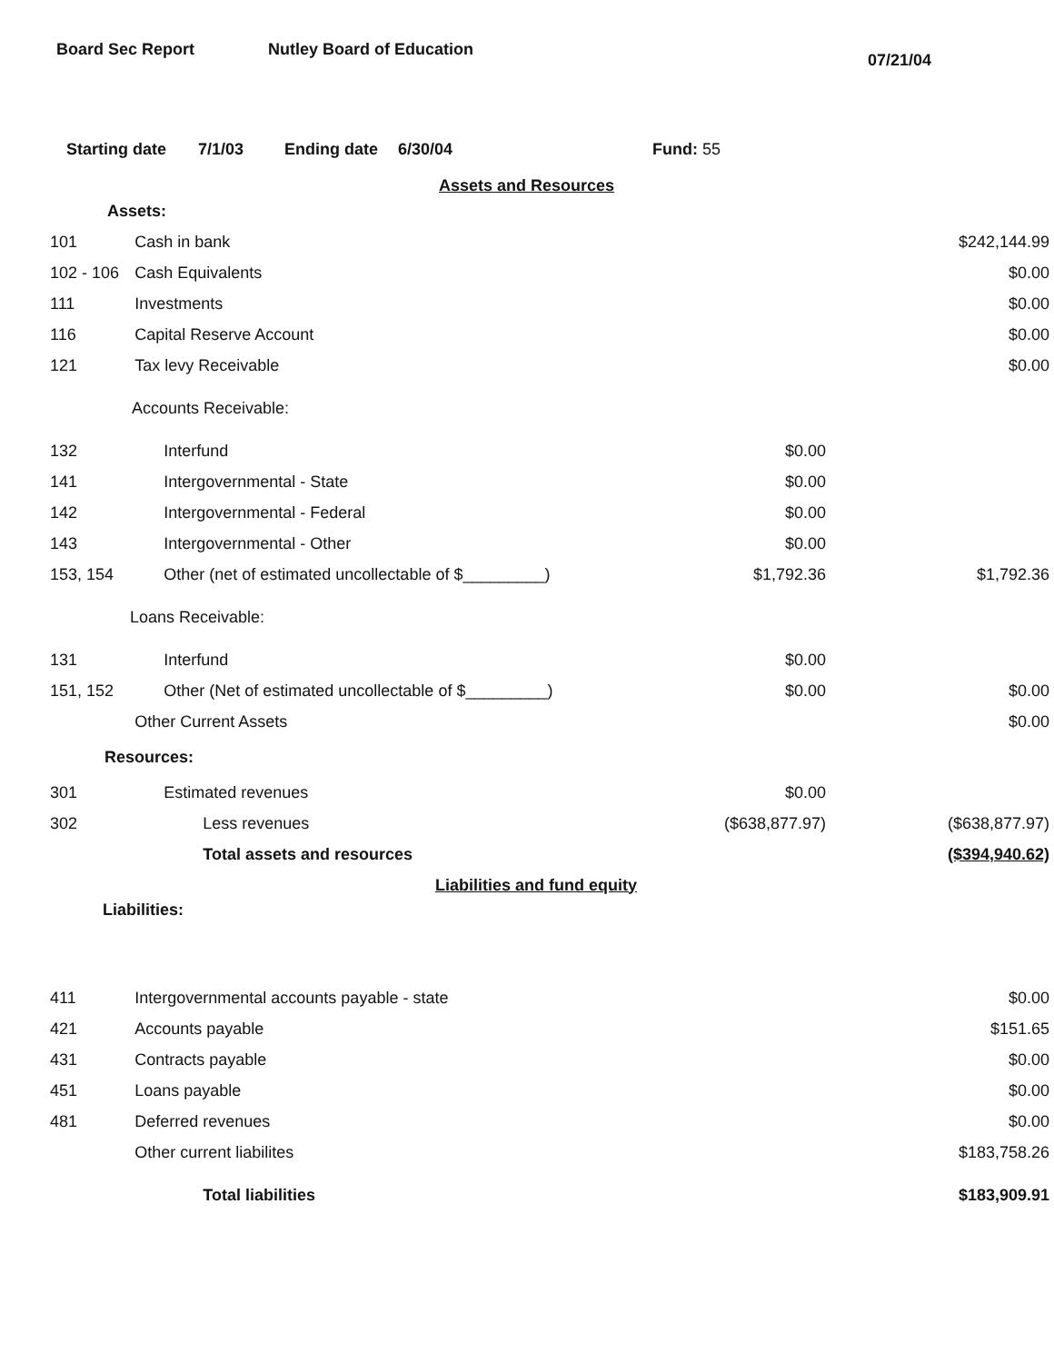Board Sec Report Nutley Board of Education 07/21/04
Starting date 7/1/03 Ending date 6/30/04 Fund: 55
Assets and Resources
| Assets: | | | |
| 101 | Cash in bank | | $242,144.99 |
| 102 - 106 | Cash Equivalents | | $0.00 |
| 111 | Investments | | $0.00 |
| 116 | Capital Reserve Account | | $0.00 |
| 121 | Tax levy Receivable | | $0.00 |
| Accounts Receivable: | | | |
| 132 | Interfund | $0.00 | |
| 141 | Intergovernmental - State | $0.00 | |
| 142 | Intergovernmental - Federal | $0.00 | |
| 143 | Intergovernmental - Other | $0.00 | |
| 153, 154 | Other (net of estimated uncollectable of $_________) | $1,792.36 | $1,792.36 |
| Loans Receivable: | | | |
| 131 | Interfund | $0.00 | |
| 151, 152 | Other (Net of estimated uncollectable of $_________) | $0.00 | $0.00 |
| | Other Current Assets | | $0.00 |
| Resources: | | | |
| 301 | Estimated revenues | $0.00 | |
| 302 | Less revenues | ($638,877.97) | ($638,877.97) |
| | Total assets and resources | | ($394,940.62) |
| Liabilities and fund equity | | | |
| Liabilities: | | | |
| 411 | Intergovernmental accounts payable - state | | $0.00 |
| 421 | Accounts payable | | $151.65 |
| 431 | Contracts payable | | $0.00 |
| 451 | Loans payable | | $0.00 |
| 481 | Deferred revenues | | $0.00 |
| | Other current liabilites | | $183,758.26 |
| | Total liabilities | | $183,909.91 |